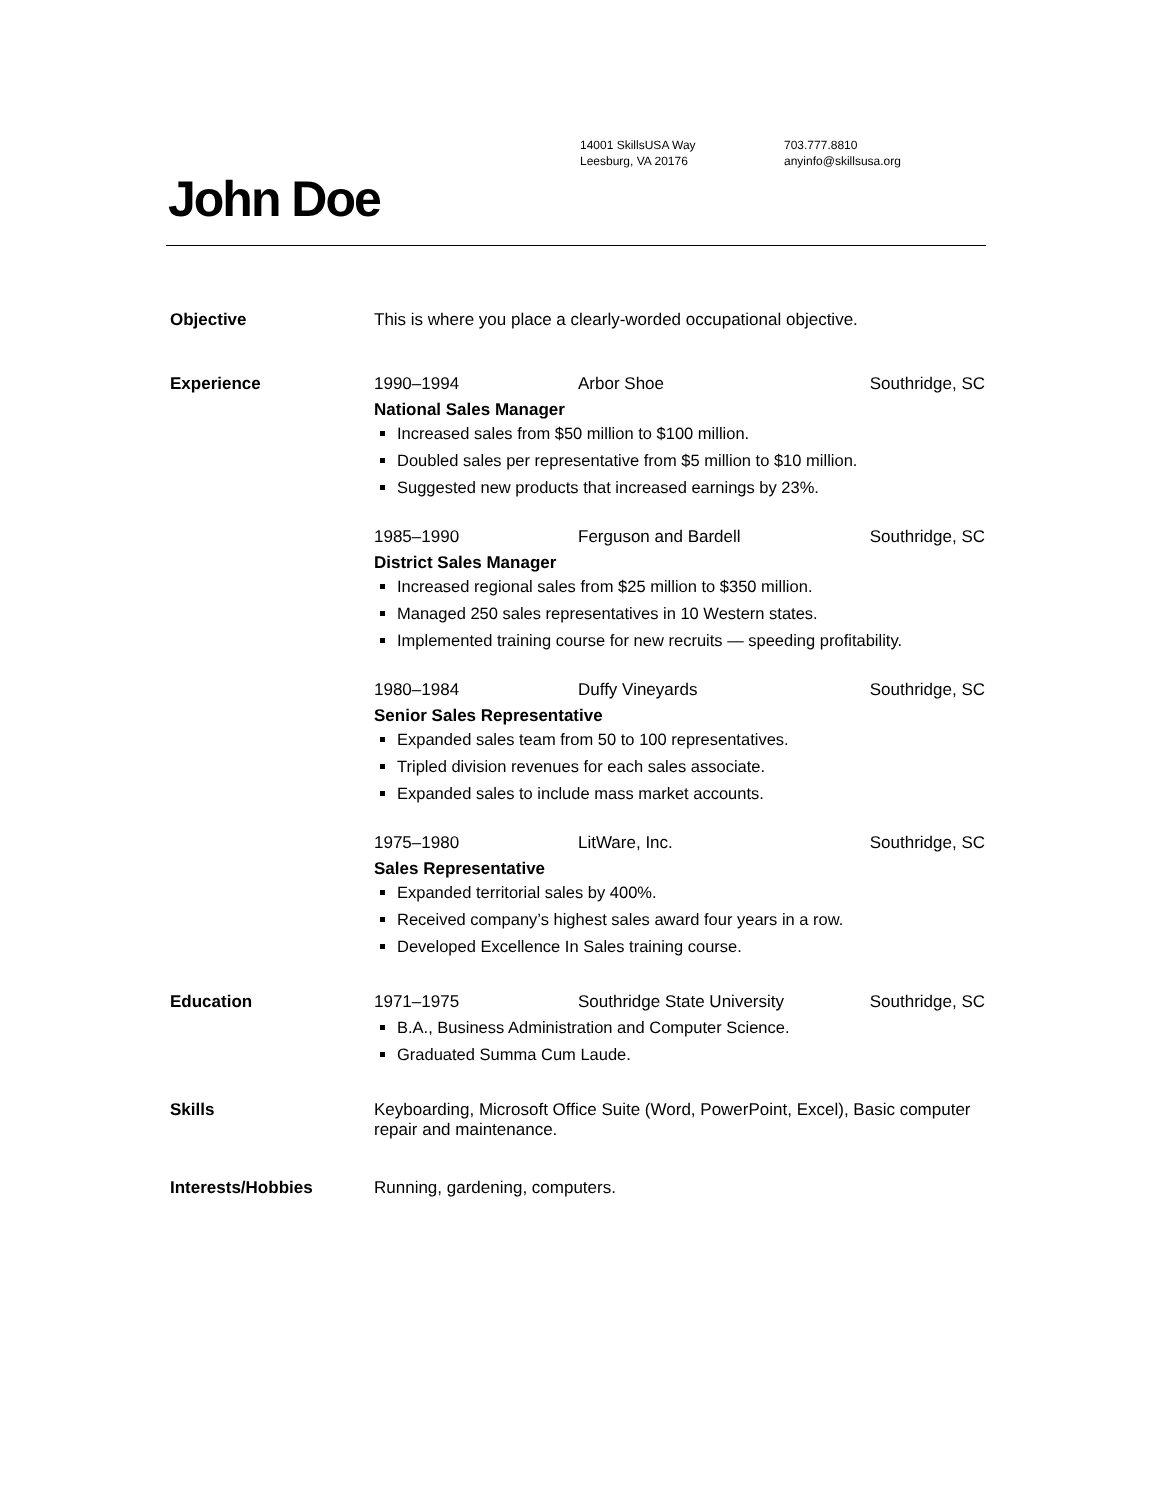14001 SkillsUSA Way
Leesburg, VA 20176
703.777.8810
anyinfo@skillsusa.org
John Doe
Objective This is where you place a clearly-worded occupational objective.
Experience 1990–1994 Arbor Shoe Southridge, SC
National Sales Manager
Increased sales from $50 million to $100 million.
Doubled sales per representative from $5 million to $10 million.
Suggested new products that increased earnings by 23%.
1985–1990 Ferguson and Bardell Southridge, SC
District Sales Manager
Increased regional sales from $25 million to $350 million.
Managed 250 sales representatives in 10 Western states.
Implemented training course for new recruits — speeding profitability.
1980–1984 Duffy Vineyards Southridge, SC
Senior Sales Representative
Expanded sales team from 50 to 100 representatives.
Tripled division revenues for each sales associate.
Expanded sales to include mass market accounts.
1975–1980 LitWare, Inc. Southridge, SC
Sales Representative
Expanded territorial sales by 400%.
Received company’s highest sales award four years in a row.
Developed Excellence In Sales training course.
Education 1971–1975 Southridge State University Southridge, SC
B.A., Business Administration and Computer Science.
Graduated Summa Cum Laude.
Skills Keyboarding, Microsoft Office Suite (Word, PowerPoint, Excel), Basic computer repair and maintenance.
Interests/Hobbies Running, gardening, computers.